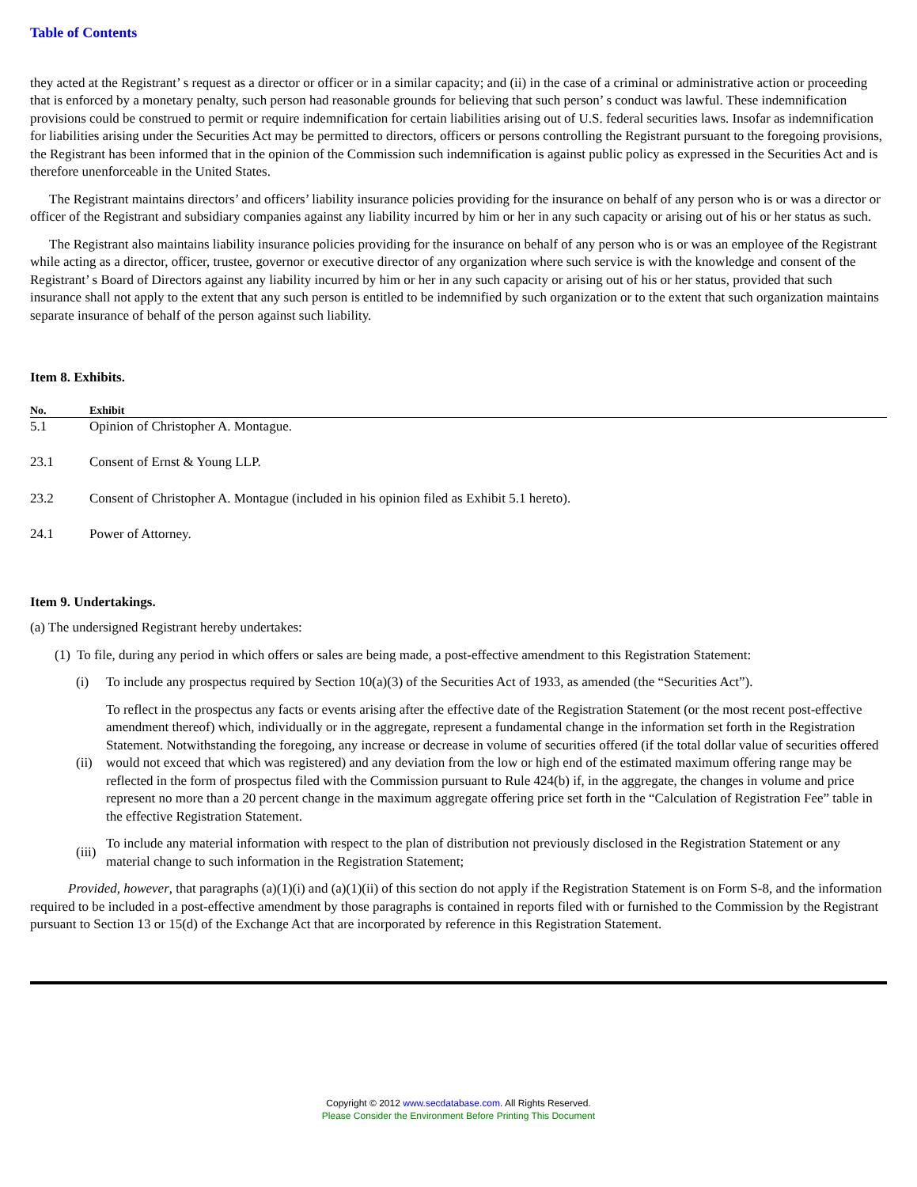Table of Contents
they acted at the Registrant’ s request as a director or officer or in a similar capacity; and (ii) in the case of a criminal or administrative action or proceeding that is enforced by a monetary penalty, such person had reasonable grounds for believing that such person’ s conduct was lawful. These indemnification provisions could be construed to permit or require indemnification for certain liabilities arising out of U.S. federal securities laws. Insofar as indemnification for liabilities arising under the Securities Act may be permitted to directors, officers or persons controlling the Registrant pursuant to the foregoing provisions, the Registrant has been informed that in the opinion of the Commission such indemnification is against public policy as expressed in the Securities Act and is therefore unenforceable in the United States.
The Registrant maintains directors’ and officers’ liability insurance policies providing for the insurance on behalf of any person who is or was a director or officer of the Registrant and subsidiary companies against any liability incurred by him or her in any such capacity or arising out of his or her status as such.
The Registrant also maintains liability insurance policies providing for the insurance on behalf of any person who is or was an employee of the Registrant while acting as a director, officer, trustee, governor or executive director of any organization where such service is with the knowledge and consent of the Registrant’ s Board of Directors against any liability incurred by him or her in any such capacity or arising out of his or her status, provided that such insurance shall not apply to the extent that any such person is entitled to be indemnified by such organization or to the extent that such organization maintains separate insurance of behalf of the person against such liability.
Item 8. Exhibits.
| No. | Exhibit |
| --- | --- |
| 5.1 | Opinion of Christopher A. Montague. |
| 23.1 | Consent of Ernst & Young LLP. |
| 23.2 | Consent of Christopher A. Montague (included in his opinion filed as Exhibit 5.1 hereto). |
| 24.1 | Power of Attorney. |
Item 9. Undertakings.
(a) The undersigned Registrant hereby undertakes:
(1) To file, during any period in which offers or sales are being made, a post-effective amendment to this Registration Statement:
(i) To include any prospectus required by Section 10(a)(3) of the Securities Act of 1933, as amended (the “Securities Act”).
(ii) To reflect in the prospectus any facts or events arising after the effective date of the Registration Statement (or the most recent post-effective amendment thereof) which, individually or in the aggregate, represent a fundamental change in the information set forth in the Registration Statement. Notwithstanding the foregoing, any increase or decrease in volume of securities offered (if the total dollar value of securities offered would not exceed that which was registered) and any deviation from the low or high end of the estimated maximum offering range may be reflected in the form of prospectus filed with the Commission pursuant to Rule 424(b) if, in the aggregate, the changes in volume and price represent no more than a 20 percent change in the maximum aggregate offering price set forth in the “Calculation of Registration Fee” table in the effective Registration Statement.
(iii) To include any material information with respect to the plan of distribution not previously disclosed in the Registration Statement or any material change to such information in the Registration Statement;
Provided, however, that paragraphs (a)(1)(i) and (a)(1)(ii) of this section do not apply if the Registration Statement is on Form S-8, and the information required to be included in a post-effective amendment by those paragraphs is contained in reports filed with or furnished to the Commission by the Registrant pursuant to Section 13 or 15(d) of the Exchange Act that are incorporated by reference in this Registration Statement.
Copyright © 2012 www.secdatabase.com. All Rights Reserved.
Please Consider the Environment Before Printing This Document